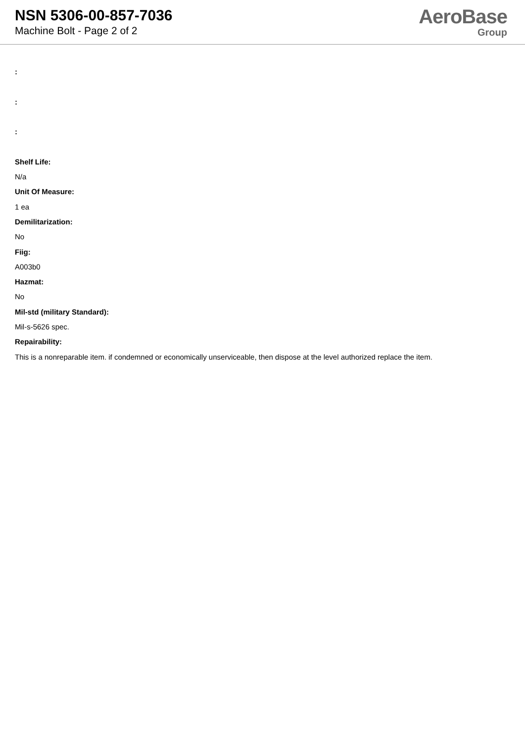NSN 5306-00-857-7036
Machine Bolt - Page 2 of 2
AeroBase
Group
:
:
:
Shelf Life:
N/a
Unit Of Measure:
1 ea
Demilitarization:
No
Fiig:
A003b0
Hazmat:
No
Mil-std (military Standard):
Mil-s-5626 spec.
Repairability:
This is a nonreparable item. if condemned or economically unserviceable, then dispose at the level authorized replace the item.